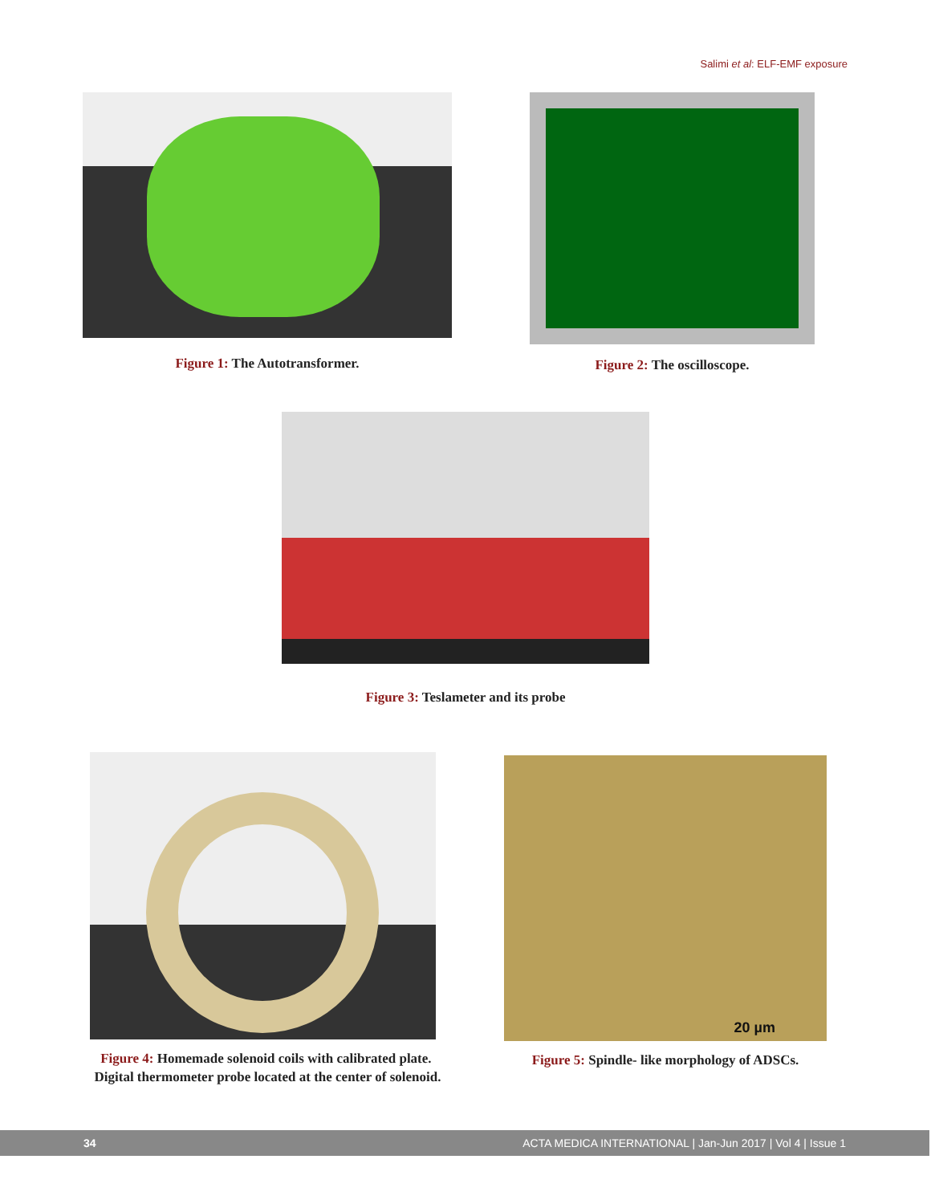Salimi et al: ELF-EMF exposure
Figure 1: The Autotransformer.
Figure 2: The oscilloscope.
Figure 3: Teslameter and its probe
Figure 4: Homemade solenoid coils with calibrated plate. Digital thermometer probe located at the center of solenoid.
20 µm
Figure 5: Spindle- like morphology of ADSCs.
34 ACTA MEDICA INTERNATIONAL | Jan-Jun 2017 | Vol 4 | Issue 1